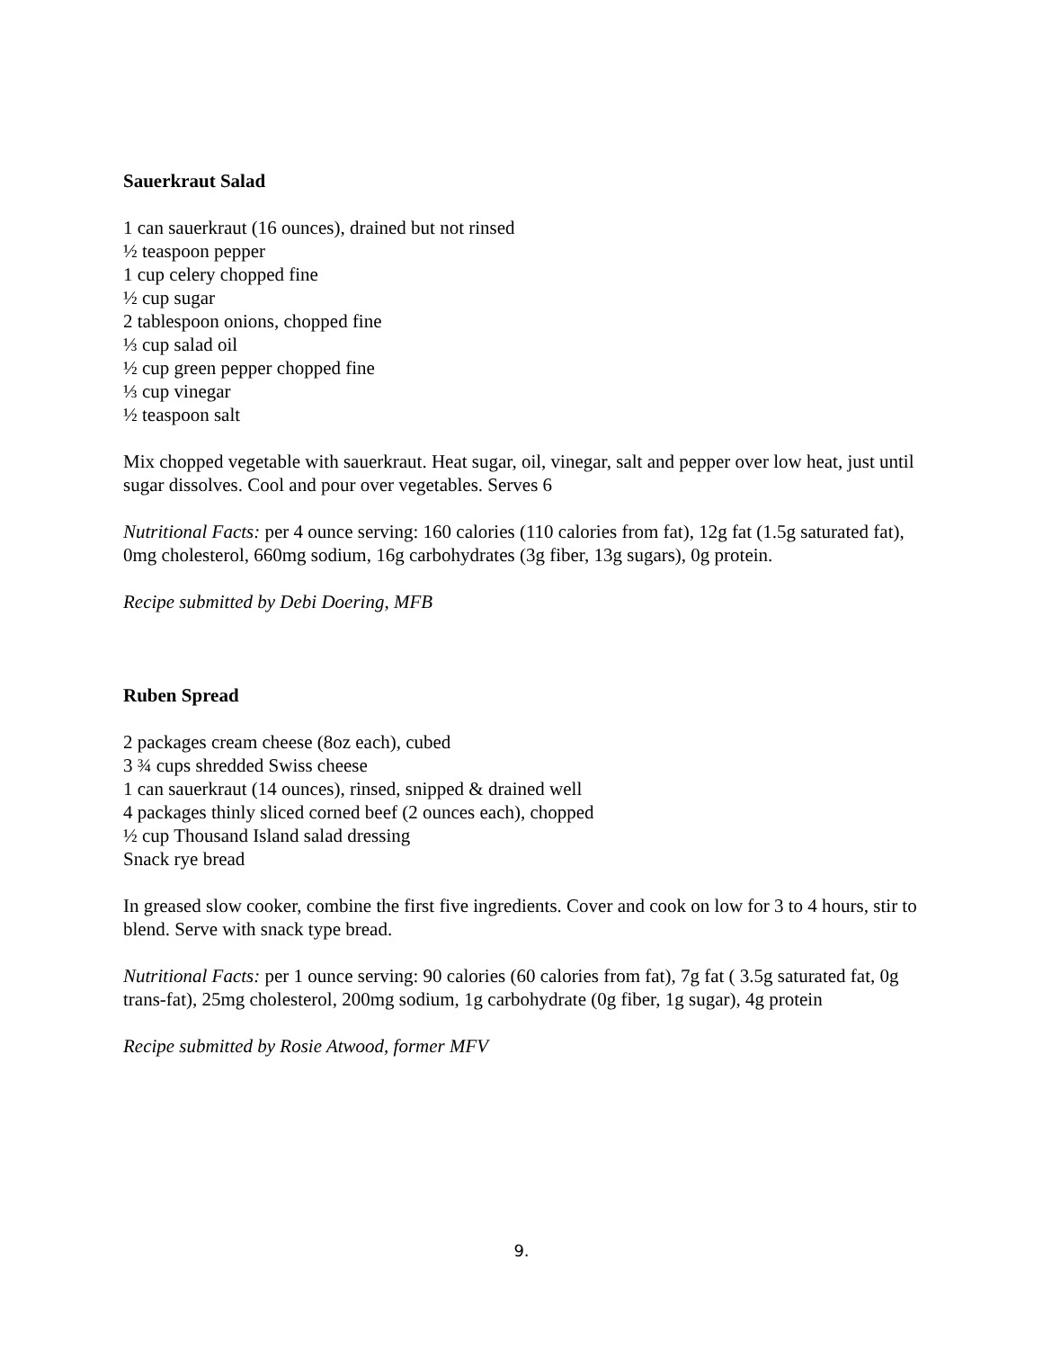Sauerkraut Salad
1 can sauerkraut (16 ounces), drained but not rinsed
½ teaspoon pepper
1 cup celery chopped fine
½ cup sugar
2 tablespoon onions, chopped fine
⅓ cup salad oil
½ cup green pepper chopped fine
⅓ cup vinegar
½ teaspoon salt
Mix chopped vegetable with sauerkraut. Heat sugar, oil, vinegar, salt and pepper over low heat, just until sugar dissolves. Cool and pour over vegetables. Serves 6
Nutritional Facts: per 4 ounce serving: 160 calories (110 calories from fat), 12g fat (1.5g saturated fat), 0mg cholesterol, 660mg sodium, 16g carbohydrates (3g fiber, 13g sugars), 0g protein.
Recipe submitted by Debi Doering, MFB
Ruben Spread
2 packages cream cheese (8oz each), cubed
3 ¾ cups shredded Swiss cheese
1 can sauerkraut (14 ounces), rinsed, snipped & drained well
4 packages thinly sliced corned beef (2 ounces each), chopped
½ cup Thousand Island salad dressing
Snack rye bread
In greased slow cooker, combine the first five ingredients. Cover and cook on low for 3 to 4 hours, stir to blend. Serve with snack type bread.
Nutritional Facts: per 1 ounce serving: 90 calories (60 calories from fat), 7g fat ( 3.5g saturated fat, 0g trans-fat), 25mg cholesterol, 200mg sodium, 1g carbohydrate (0g fiber, 1g sugar), 4g protein
Recipe submitted by Rosie Atwood, former MFV
9.